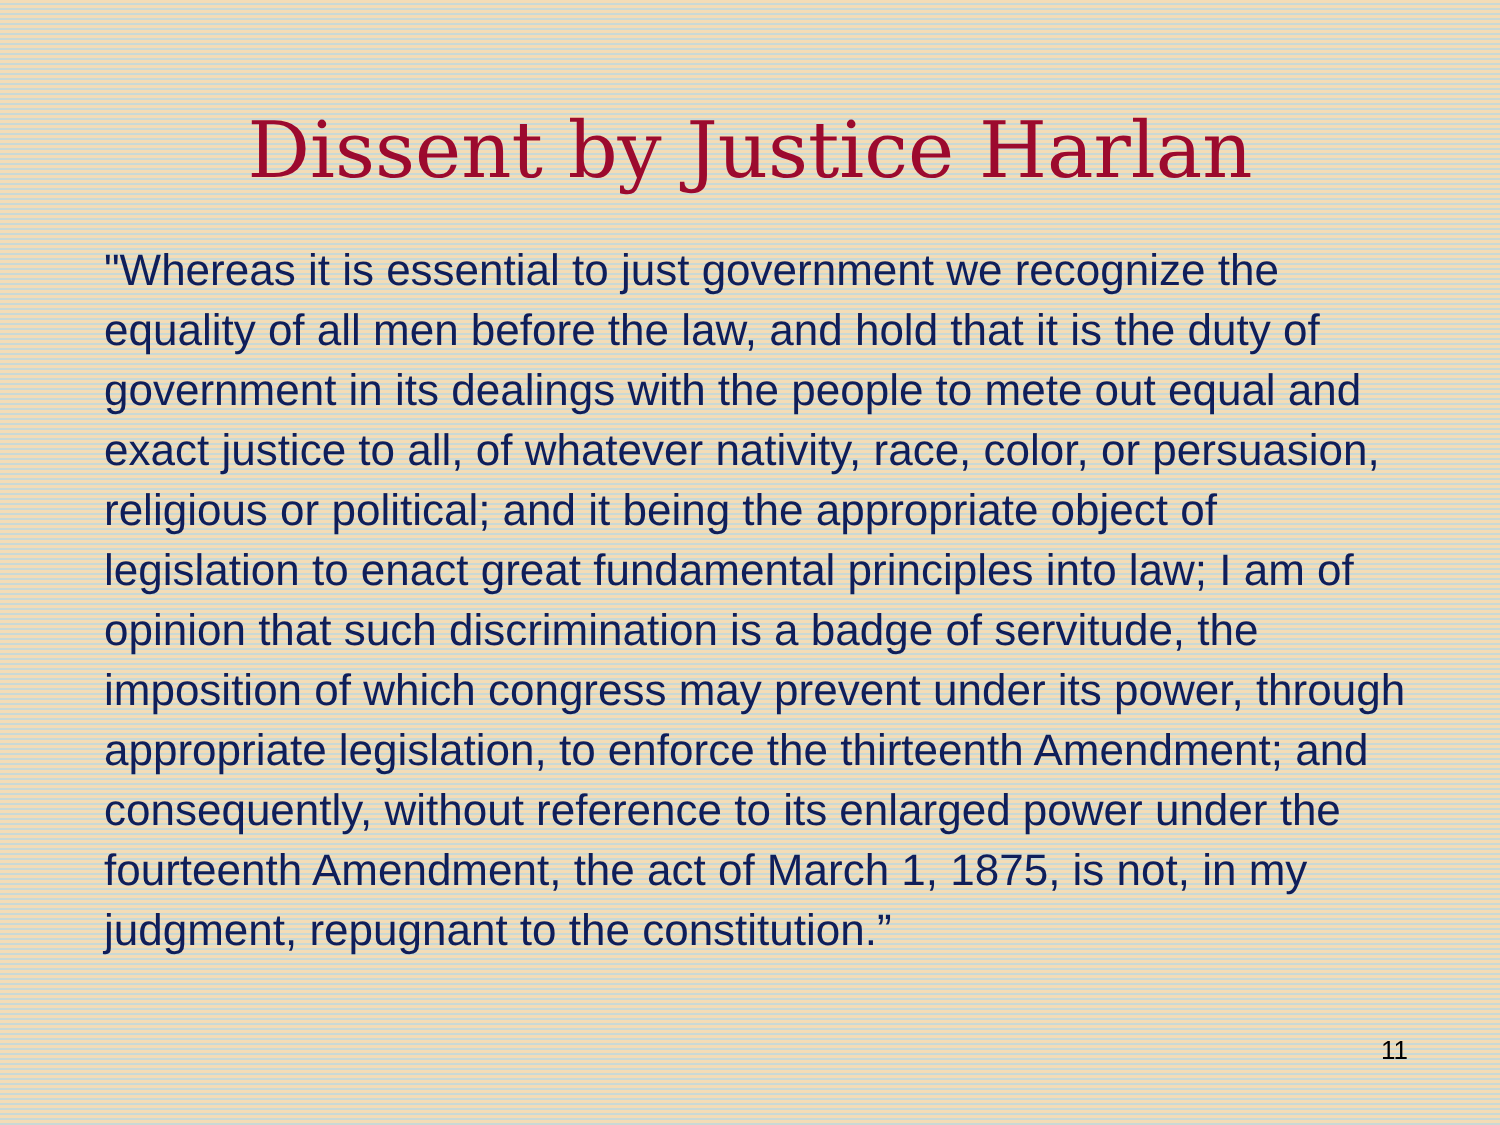Dissent by Justice Harlan
"Whereas it is essential to just government we recognize the equality of all men before the law, and hold that it is the duty of government in its dealings with the people to mete out equal and exact justice to all, of whatever nativity, race, color, or persuasion, religious or political; and it being the appropriate object of legislation to enact great fundamental principles into law; I am of opinion that such discrimination is a badge of servitude, the imposition of which congress may prevent under its power, through appropriate legislation, to enforce the thirteenth Amendment; and consequently, without reference to its enlarged power under the fourteenth Amendment, the act of March 1, 1875, is not, in my judgment, repugnant to the constitution.”
11